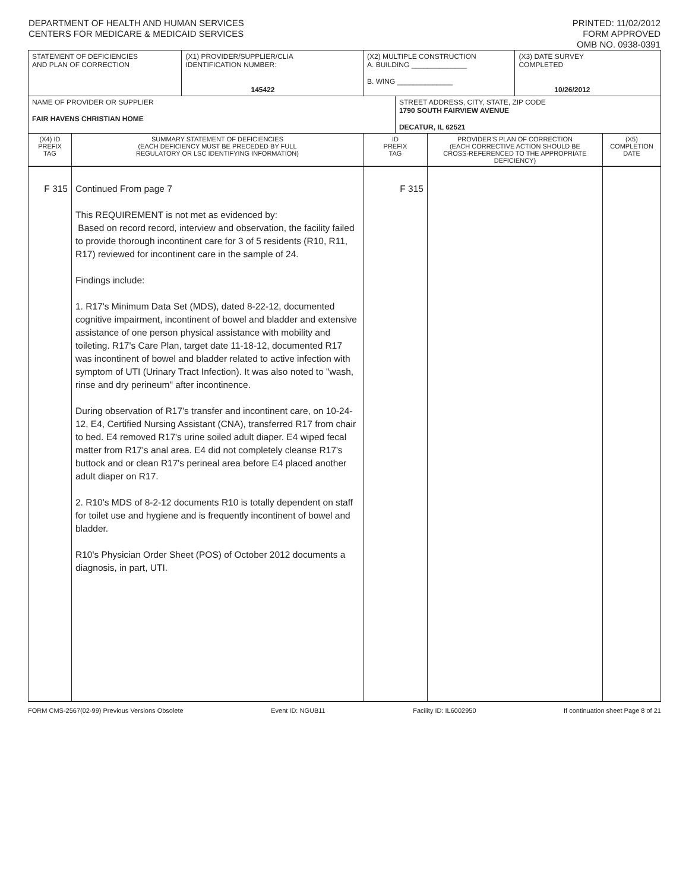DEPARTMENT OF HEALTH AND HUMAN SERVICES
CENTERS FOR MEDICARE & MEDICAID SERVICES
PRINTED: 11/02/2012
FORM APPROVED
OMB NO. 0938-0391
| STATEMENT OF DEFICIENCIES AND PLAN OF CORRECTION | | (X1) PROVIDER/SUPPLIER/CLIA IDENTIFICATION NUMBER: 145422 | (X2) MULTIPLE CONSTRUCTION A. BUILDING ______________ B. WING ______________ | | | (X3) DATE SURVEY COMPLETED 10/26/2012 | |
| NAME OF PROVIDER OR SUPPLIER FAIR HAVENS CHRISTIAN HOME | | | | STREET ADDRESS, CITY, STATE, ZIP CODE 1790 SOUTH FAIRVIEW AVENUE DECATUR, IL 62521 | | | |
| (X4) ID PREFIX TAG | SUMMARY STATEMENT OF DEFICIENCIES (EACH DEFICIENCY MUST BE PRECEDED BY FULL REGULATORY OR LSC IDENTIFYING INFORMATION) | | ID PREFIX TAG | | PROVIDER'S PLAN OF CORRECTION (EACH CORRECTIVE ACTION SHOULD BE CROSS-REFERENCED TO THE APPROPRIATE DEFICIENCY) | | (X5) COMPLETION DATE |
| F 315 | Continued From page 7 This REQUIREMENT is not met as evidenced by: Based on record record, interview and observation, the facility failed to provide thorough incontinent care for 3 of 5 residents (R10, R11, R17) reviewed for incontinent care in the sample of 24. Findings include: 1. R17's Minimum Data Set (MDS), dated 8-22-12, documented cognitive impairment, incontinent of bowel and bladder and extensive assistance of one person physical assistance with mobility and toileting. R17's Care Plan, target date 11-18-12, documented R17 was incontinent of bowel and bladder related to active infection with symptom of UTI (Urinary Tract Infection). It was also noted to "wash, rinse and dry perineum" after incontinence. During observation of R17's transfer and incontinent care, on 10-24-12, E4, Certified Nursing Assistant (CNA), transferred R17 from chair to bed. E4 removed R17's urine soiled adult diaper. E4 wiped fecal matter from R17's anal area. E4 did not completely cleanse R17's buttock and or clean R17's perineal area before E4 placed another adult diaper on R17. 2. R10's MDS of 8-2-12 documents R10 is totally dependent on staff for toilet use and hygiene and is frequently incontinent of bowel and bladder. R10's Physician Order Sheet (POS) of October 2012 documents a diagnosis, in part, UTI. | | F 315 | | | | |
FORM CMS-2567(02-99) Previous Versions Obsolete Event ID: NGUB11 Facility ID: IL6002950 If continuation sheet Page 8 of 21